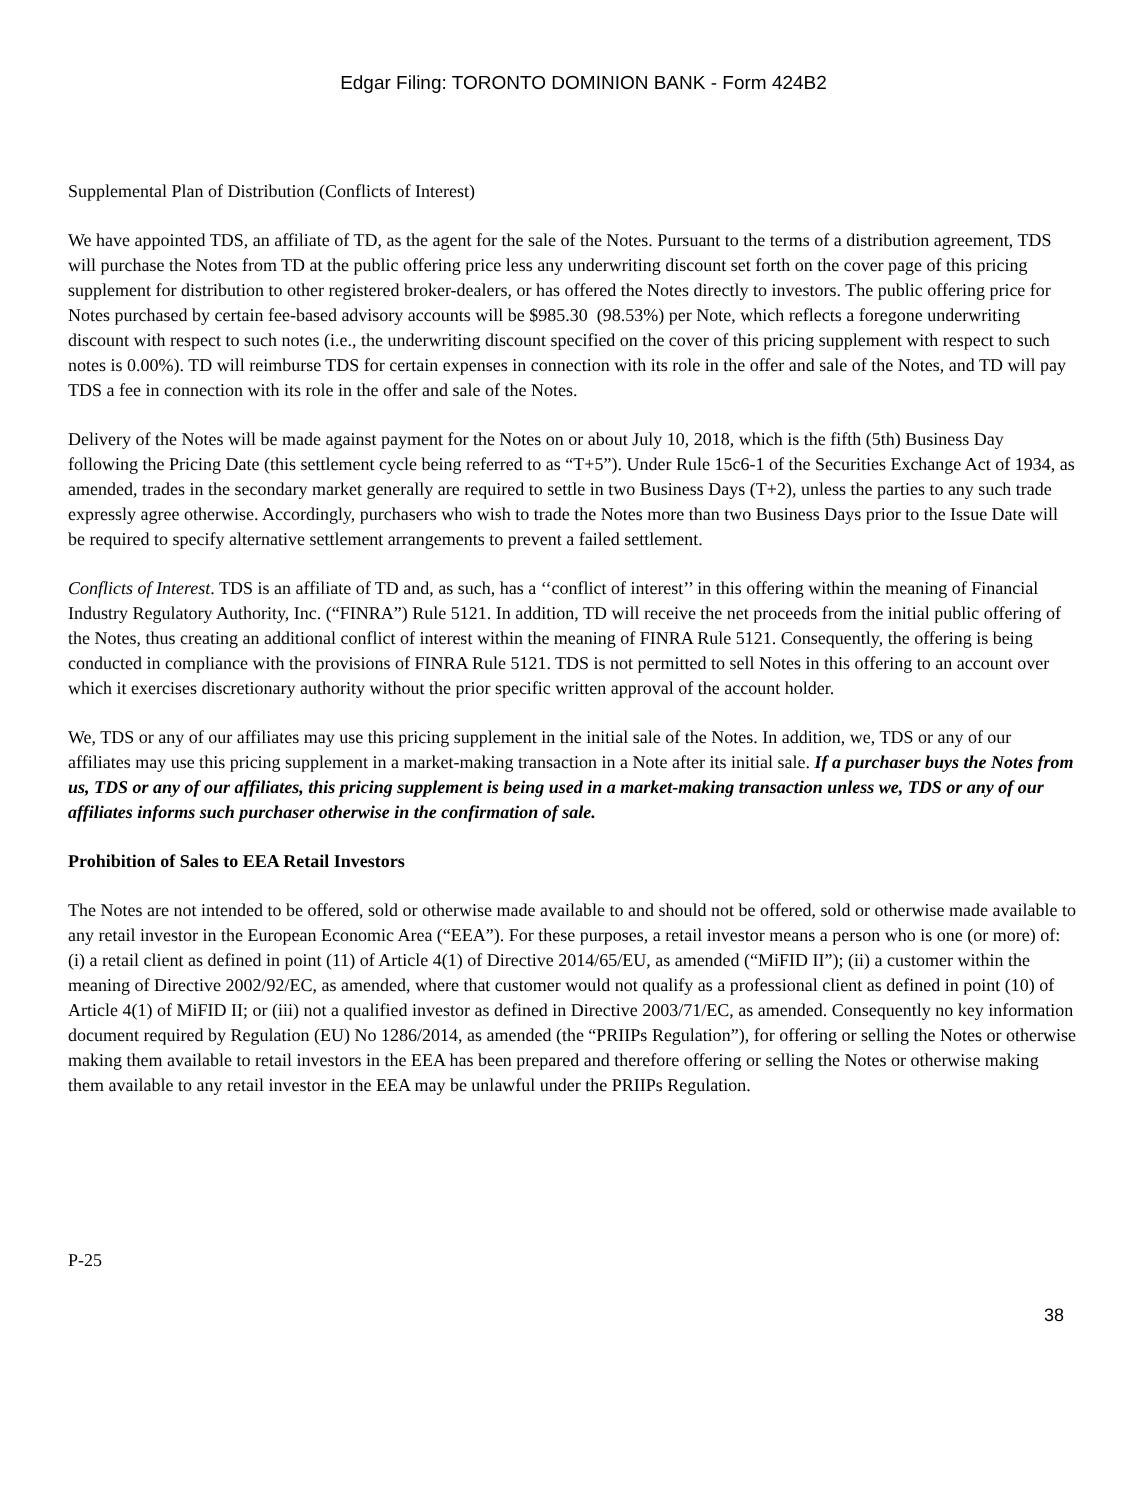Edgar Filing: TORONTO DOMINION BANK - Form 424B2
Supplemental Plan of Distribution (Conflicts of Interest)
We have appointed TDS, an affiliate of TD, as the agent for the sale of the Notes. Pursuant to the terms of a distribution agreement, TDS will purchase the Notes from TD at the public offering price less any underwriting discount set forth on the cover page of this pricing supplement for distribution to other registered broker-dealers, or has offered the Notes directly to investors. The public offering price for Notes purchased by certain fee-based advisory accounts will be $985.30 (98.53%) per Note, which reflects a foregone underwriting discount with respect to such notes (i.e., the underwriting discount specified on the cover of this pricing supplement with respect to such notes is 0.00%). TD will reimburse TDS for certain expenses in connection with its role in the offer and sale of the Notes, and TD will pay TDS a fee in connection with its role in the offer and sale of the Notes.
Delivery of the Notes will be made against payment for the Notes on or about July 10, 2018, which is the fifth (5th) Business Day following the Pricing Date (this settlement cycle being referred to as “T+5”). Under Rule 15c6-1 of the Securities Exchange Act of 1934, as amended, trades in the secondary market generally are required to settle in two Business Days (T+2), unless the parties to any such trade expressly agree otherwise. Accordingly, purchasers who wish to trade the Notes more than two Business Days prior to the Issue Date will be required to specify alternative settlement arrangements to prevent a failed settlement.
Conflicts of Interest. TDS is an affiliate of TD and, as such, has a ‘‘conflict of interest’’ in this offering within the meaning of Financial Industry Regulatory Authority, Inc. (“FINRA”) Rule 5121. In addition, TD will receive the net proceeds from the initial public offering of the Notes, thus creating an additional conflict of interest within the meaning of FINRA Rule 5121. Consequently, the offering is being conducted in compliance with the provisions of FINRA Rule 5121. TDS is not permitted to sell Notes in this offering to an account over which it exercises discretionary authority without the prior specific written approval of the account holder.
We, TDS or any of our affiliates may use this pricing supplement in the initial sale of the Notes. In addition, we, TDS or any of our affiliates may use this pricing supplement in a market-making transaction in a Note after its initial sale. If a purchaser buys the Notes from us, TDS or any of our affiliates, this pricing supplement is being used in a market-making transaction unless we, TDS or any of our affiliates informs such purchaser otherwise in the confirmation of sale.
Prohibition of Sales to EEA Retail Investors
The Notes are not intended to be offered, sold or otherwise made available to and should not be offered, sold or otherwise made available to any retail investor in the European Economic Area (“EEA”). For these purposes, a retail investor means a person who is one (or more) of: (i) a retail client as defined in point (11) of Article 4(1) of Directive 2014/65/EU, as amended (“MiFID II”); (ii) a customer within the meaning of Directive 2002/92/EC, as amended, where that customer would not qualify as a professional client as defined in point (10) of Article 4(1) of MiFID II; or (iii) not a qualified investor as defined in Directive 2003/71/EC, as amended. Consequently no key information document required by Regulation (EU) No 1286/2014, as amended (the “PRIIPs Regulation”), for offering or selling the Notes or otherwise making them available to retail investors in the EEA has been prepared and therefore offering or selling the Notes or otherwise making them available to any retail investor in the EEA may be unlawful under the PRIIPs Regulation.
P-25
38